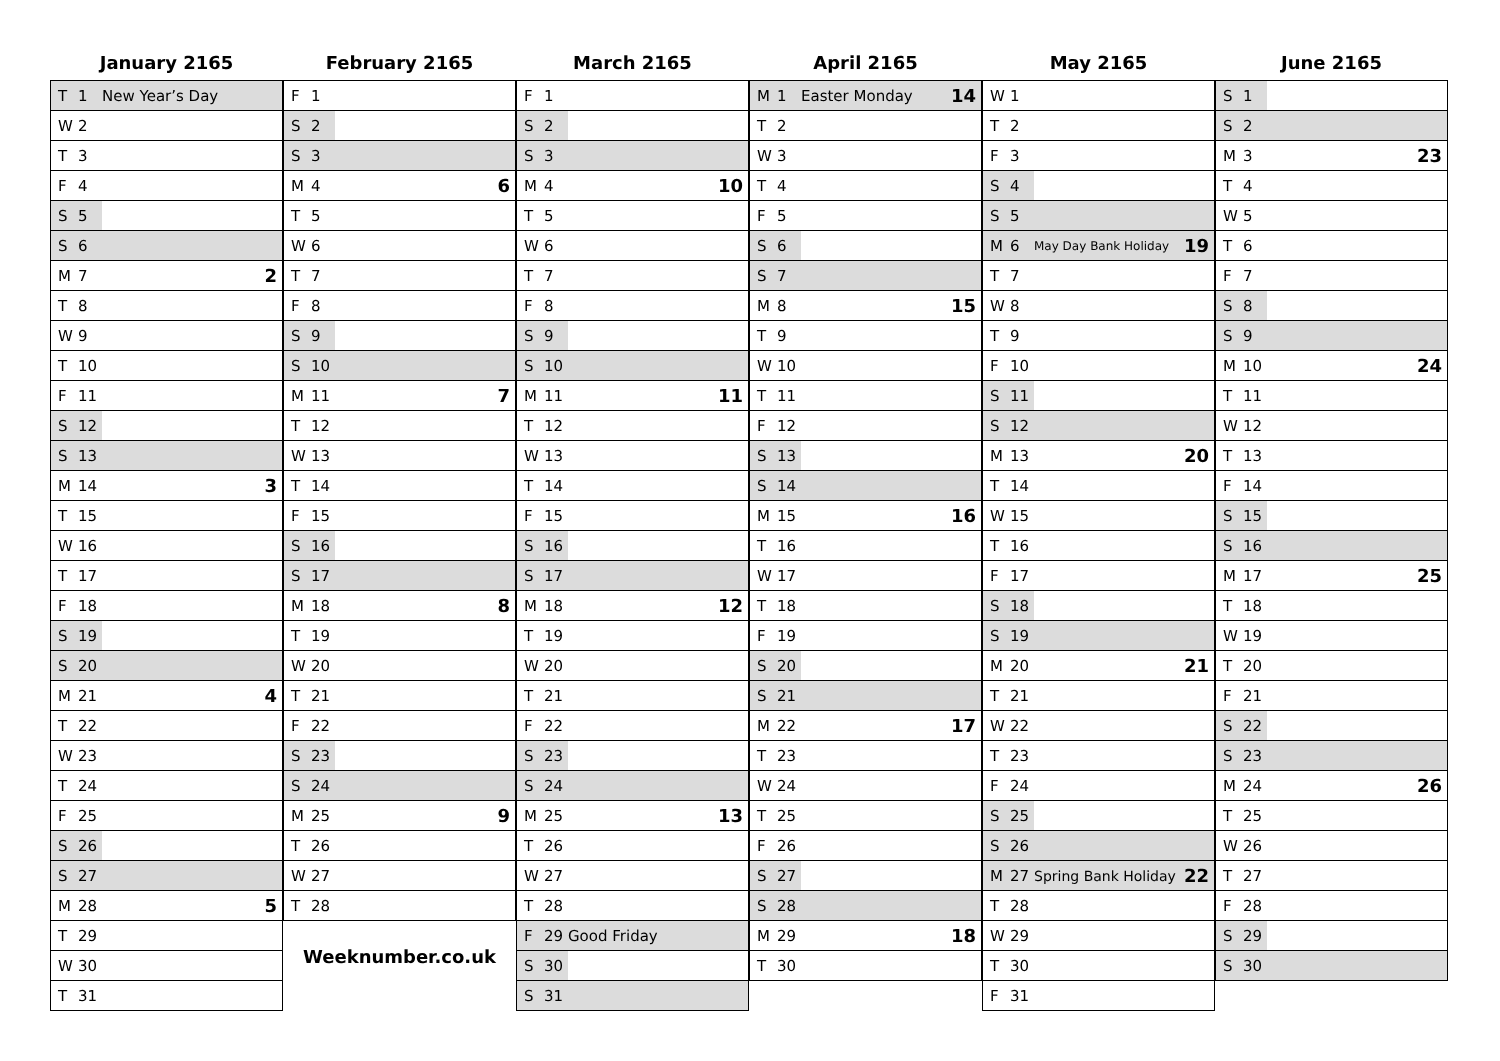January 2165
| T | 1 | New Year’s Day | |
| W | 2 | | |
| T | 3 | | |
| F | 4 | | |
| S | 5 | | |
| S | 6 | | |
| M | 7 | | 2 |
| T | 8 | | |
| W | 9 | | |
| T | 10 | | |
| F | 11 | | |
| S | 12 | | |
| S | 13 | | |
| M | 14 | | 3 |
| T | 15 | | |
| W | 16 | | |
| T | 17 | | |
| F | 18 | | |
| S | 19 | | |
| S | 20 | | |
| M | 21 | | 4 |
| T | 22 | | |
| W | 23 | | |
| T | 24 | | |
| F | 25 | | |
| S | 26 | | |
| S | 27 | | |
| M | 28 | | 5 |
| T | 29 | | |
| W | 30 | | |
| T | 31 | | |
February 2165
| F | 1 | | |
| S | 2 | | |
| S | 3 | | |
| M | 4 | | 6 |
| T | 5 | | |
| W | 6 | | |
| T | 7 | | |
| F | 8 | | |
| S | 9 | | |
| S | 10 | | |
| M | 11 | | 7 |
| T | 12 | | |
| W | 13 | | |
| T | 14 | | |
| F | 15 | | |
| S | 16 | | |
| S | 17 | | |
| M | 18 | | 8 |
| T | 19 | | |
| W | 20 | | |
| T | 21 | | |
| F | 22 | | |
| S | 23 | | |
| S | 24 | | |
| M | 25 | | 9 |
| T | 26 | | |
| W | 27 | | |
| T | 28 | | |
Weeknumber.co.uk
March 2165
| F | 1 | | |
| S | 2 | | |
| S | 3 | | |
| M | 4 | | 10 |
| T | 5 | | |
| W | 6 | | |
| T | 7 | | |
| F | 8 | | |
| S | 9 | | |
| S | 10 | | |
| M | 11 | | 11 |
| T | 12 | | |
| W | 13 | | |
| T | 14 | | |
| F | 15 | | |
| S | 16 | | |
| S | 17 | | |
| M | 18 | | 12 |
| T | 19 | | |
| W | 20 | | |
| T | 21 | | |
| F | 22 | | |
| S | 23 | | |
| S | 24 | | |
| M | 25 | | 13 |
| T | 26 | | |
| W | 27 | | |
| T | 28 | | |
| F | 29 | Good Friday | |
| S | 30 | | |
| S | 31 | | |
April 2165
| M | 1 | Easter Monday | 14 |
| T | 2 | | |
| W | 3 | | |
| T | 4 | | |
| F | 5 | | |
| S | 6 | | |
| S | 7 | | |
| M | 8 | | 15 |
| T | 9 | | |
| W | 10 | | |
| T | 11 | | |
| F | 12 | | |
| S | 13 | | |
| S | 14 | | |
| M | 15 | | 16 |
| T | 16 | | |
| W | 17 | | |
| T | 18 | | |
| F | 19 | | |
| S | 20 | | |
| S | 21 | | |
| M | 22 | | 17 |
| T | 23 | | |
| W | 24 | | |
| T | 25 | | |
| F | 26 | | |
| S | 27 | | |
| S | 28 | | |
| M | 29 | | 18 |
| T | 30 | | |
May 2165
| W | 1 | | |
| T | 2 | | |
| F | 3 | | |
| S | 4 | | |
| S | 5 | | |
| M | 6 | May Day Bank Holiday | 19 |
| T | 7 | | |
| W | 8 | | |
| T | 9 | | |
| F | 10 | | |
| S | 11 | | |
| S | 12 | | |
| M | 13 | | 20 |
| T | 14 | | |
| W | 15 | | |
| T | 16 | | |
| F | 17 | | |
| S | 18 | | |
| S | 19 | | |
| M | 20 | | 21 |
| T | 21 | | |
| W | 22 | | |
| T | 23 | | |
| F | 24 | | |
| S | 25 | | |
| S | 26 | | |
| M | 27 | Spring Bank Holiday | 22 |
| T | 28 | | |
| W | 29 | | |
| T | 30 | | |
| F | 31 | | |
June 2165
| S | 1 | | |
| S | 2 | | |
| M | 3 | | 23 |
| T | 4 | | |
| W | 5 | | |
| T | 6 | | |
| F | 7 | | |
| S | 8 | | |
| S | 9 | | |
| M | 10 | | 24 |
| T | 11 | | |
| W | 12 | | |
| T | 13 | | |
| F | 14 | | |
| S | 15 | | |
| S | 16 | | |
| M | 17 | | 25 |
| T | 18 | | |
| W | 19 | | |
| T | 20 | | |
| F | 21 | | |
| S | 22 | | |
| S | 23 | | |
| M | 24 | | 26 |
| T | 25 | | |
| W | 26 | | |
| T | 27 | | |
| F | 28 | | |
| S | 29 | | |
| S | 30 | | |